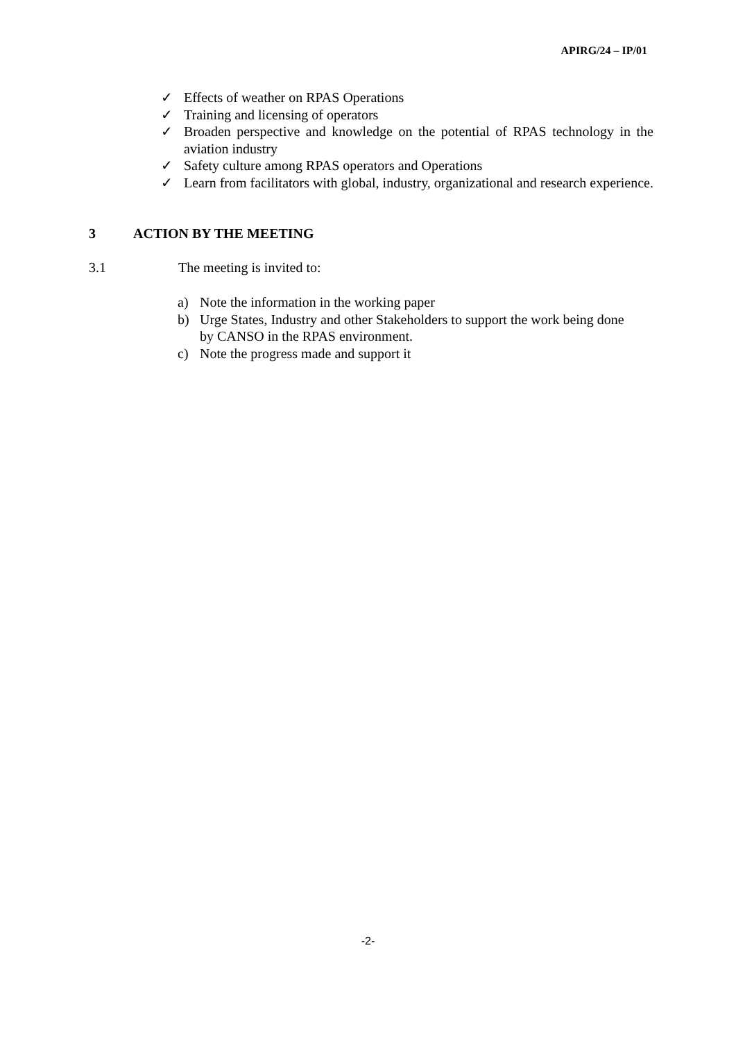APIRG/24 – IP/01
✓ Effects of weather on RPAS Operations
✓ Training and licensing of operators
✓ Broaden perspective and knowledge on the potential of RPAS technology in the aviation industry
✓ Safety culture among RPAS operators and Operations
✓ Learn from facilitators with global, industry, organizational and research experience.
3 ACTION BY THE MEETING
3.1 The meeting is invited to:
a) Note the information in the working paper
b) Urge States, Industry and other Stakeholders to support the work being done by CANSO in the RPAS environment.
c) Note the progress made and support it
-2-